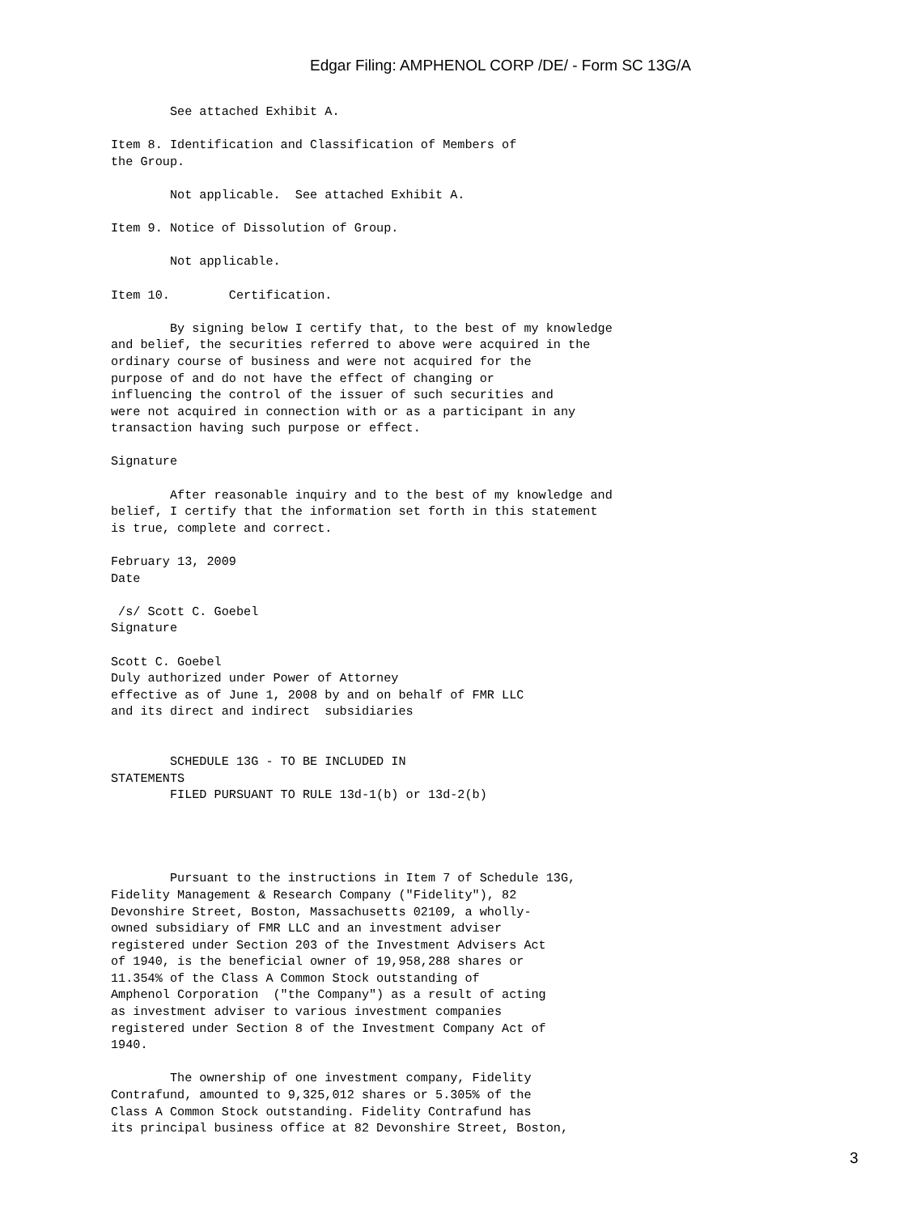Edgar Filing: AMPHENOL CORP /DE/ - Form SC 13G/A
        See attached Exhibit A.

Item 8. Identification and Classification of Members of
the Group.

        Not applicable.  See attached Exhibit A.

Item 9. Notice of Dissolution of Group.

        Not applicable.

Item 10.        Certification.

        By signing below I certify that, to the best of my knowledge
and belief, the securities referred to above were acquired in the
ordinary course of business and were not acquired for the
purpose of and do not have the effect of changing or
influencing the control of the issuer of such securities and
were not acquired in connection with or as a participant in any
transaction having such purpose or effect.

Signature

        After reasonable inquiry and to the best of my knowledge and
belief, I certify that the information set forth in this statement
is true, complete and correct.

February 13, 2009
Date

 /s/ Scott C. Goebel
Signature

Scott C. Goebel
Duly authorized under Power of Attorney
effective as of June 1, 2008 by and on behalf of FMR LLC
and its direct and indirect  subsidiaries


        SCHEDULE 13G - TO BE INCLUDED IN
STATEMENTS
        FILED PURSUANT TO RULE 13d-1(b) or 13d-2(b)




        Pursuant to the instructions in Item 7 of Schedule 13G,
Fidelity Management & Research Company ("Fidelity"), 82
Devonshire Street, Boston, Massachusetts 02109, a wholly-
owned subsidiary of FMR LLC and an investment adviser
registered under Section 203 of the Investment Advisers Act
of 1940, is the beneficial owner of 19,958,288 shares or
11.354% of the Class A Common Stock outstanding of
Amphenol Corporation  ("the Company") as a result of acting
as investment adviser to various investment companies
registered under Section 8 of the Investment Company Act of
1940.

        The ownership of one investment company, Fidelity
Contrafund, amounted to 9,325,012 shares or 5.305% of the
Class A Common Stock outstanding. Fidelity Contrafund has
its principal business office at 82 Devonshire Street, Boston,
3